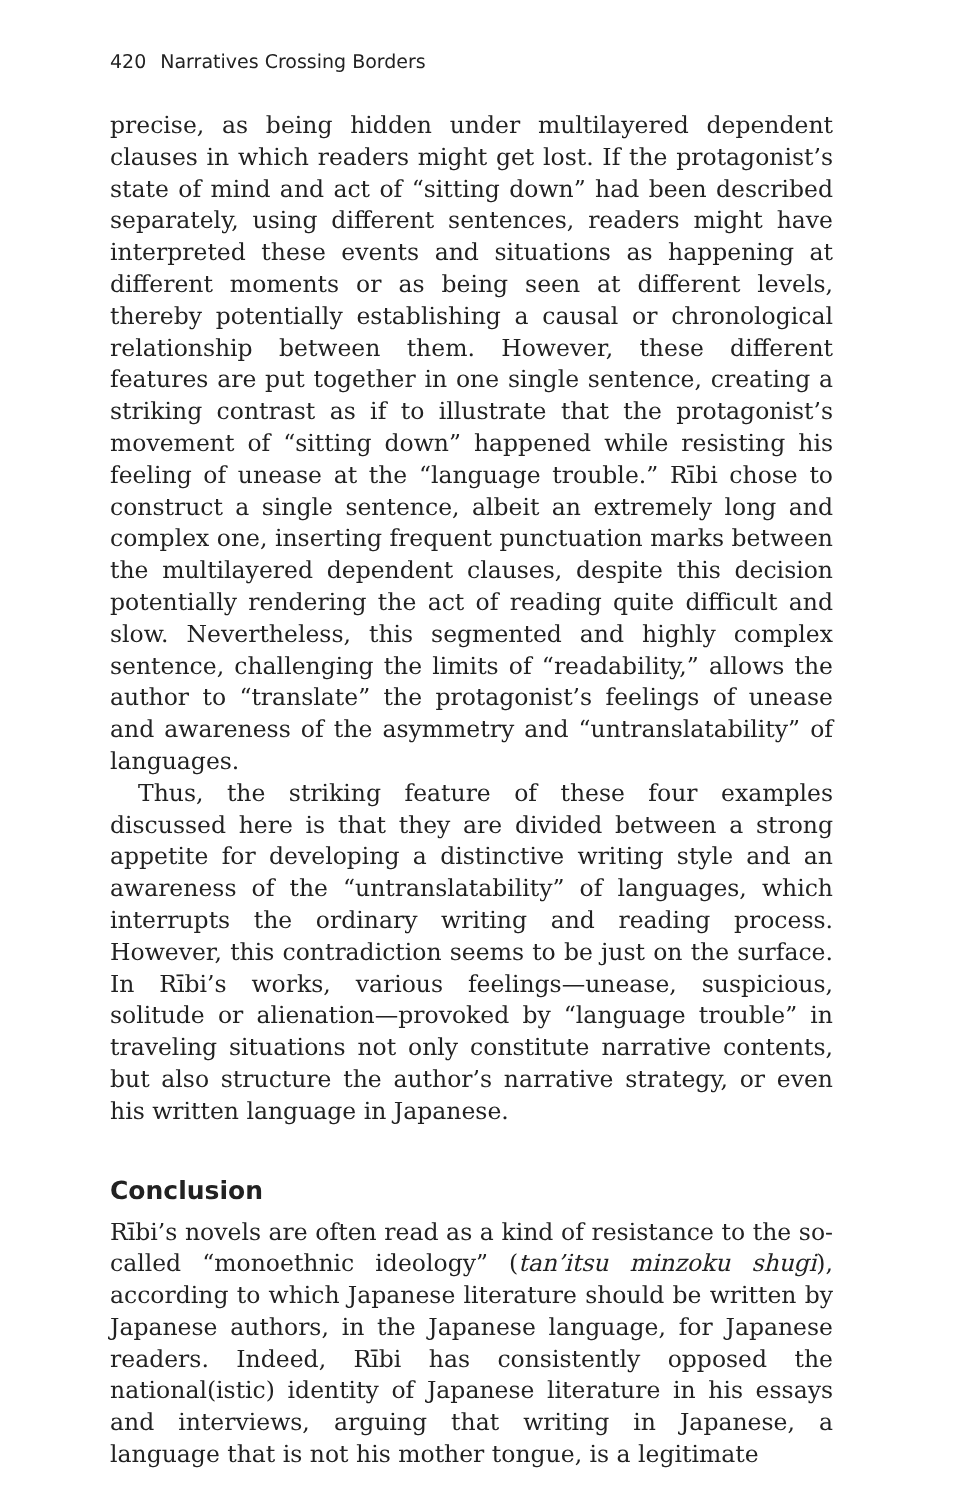420 Narratives Crossing Borders
precise, as being hidden under multilayered dependent clauses in which readers might get lost. If the protagonist’s state of mind and act of “sitting down” had been described separately, using different sentences, readers might have interpreted these events and situations as happening at different moments or as being seen at different levels, thereby potentially establishing a causal or chronological relationship between them. However, these different features are put together in one single sentence, creating a striking contrast as if to illustrate that the protagonist’s movement of “sitting down” happened while resisting his feeling of unease at the “language trouble.” Rībi chose to construct a single sentence, albeit an extremely long and complex one, inserting frequent punctuation marks between the multilayered dependent clauses, despite this decision potentially rendering the act of reading quite difficult and slow. Nevertheless, this segmented and highly complex sentence, challenging the limits of “readability,” allows the author to “translate” the protagonist’s feelings of unease and awareness of the asymmetry and “untranslatability” of languages.
Thus, the striking feature of these four examples discussed here is that they are divided between a strong appetite for developing a distinctive writing style and an awareness of the “untranslatability” of languages, which interrupts the ordinary writing and reading process. However, this contradiction seems to be just on the surface. In Rībi’s works, various feelings—unease, suspicious, solitude or alienation—provoked by “language trouble” in traveling situations not only constitute narrative contents, but also structure the author’s narrative strategy, or even his written language in Japanese.
Conclusion
Rībi’s novels are often read as a kind of resistance to the so-called “monoethnic ideology” (tan’itsu minzoku shugi), according to which Japanese literature should be written by Japanese authors, in the Japanese language, for Japanese readers. Indeed, Rībi has consistently opposed the national(istic) identity of Japanese literature in his essays and interviews, arguing that writing in Japanese, a language that is not his mother tongue, is a legitimate